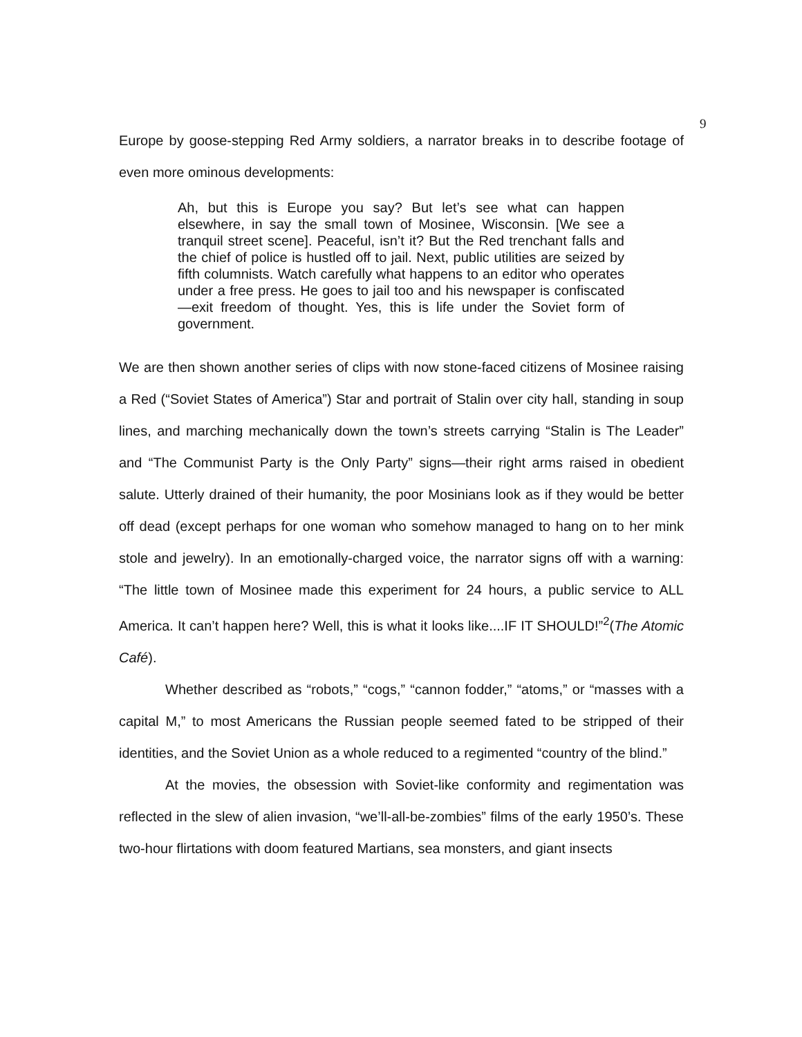9
Europe by goose-stepping Red Army soldiers, a narrator breaks in to describe footage of even more ominous developments:
Ah, but this is Europe you say? But let’s see what can happen elsewhere, in say the small town of Mosinee, Wisconsin. [We see a tranquil street scene]. Peaceful, isn’t it? But the Red trenchant falls and the chief of police is hustled off to jail. Next, public utilities are seized by fifth columnists. Watch carefully what happens to an editor who operates under a free press. He goes to jail too and his newspaper is confiscated—exit freedom of thought. Yes, this is life under the Soviet form of government.
We are then shown another series of clips with now stone-faced citizens of Mosinee raising a Red (“Soviet States of America”) Star and portrait of Stalin over city hall, standing in soup lines, and marching mechanically down the town’s streets carrying “Stalin is The Leader” and “The Communist Party is the Only Party” signs—their right arms raised in obedient salute. Utterly drained of their humanity, the poor Mosinians look as if they would be better off dead (except perhaps for one woman who somehow managed to hang on to her mink stole and jewelry). In an emotionally-charged voice, the narrator signs off with a warning: “The little town of Mosinee made this experiment for 24 hours, a public service to ALL America. It can’t happen here? Well, this is what it looks like....IF IT SHOULD!”<sup>2</sup>(The Atomic Café).
Whether described as “robots,” “cogs,” “cannon fodder,” “atoms,” or “masses with a capital M,” to most Americans the Russian people seemed fated to be stripped of their identities, and the Soviet Union as a whole reduced to a regimented “country of the blind.”
At the movies, the obsession with Soviet-like conformity and regimentation was reflected in the slew of alien invasion, “we’ll-all-be-zombies” films of the early 1950’s. These two-hour flirtations with doom featured Martians, sea monsters, and giant insects